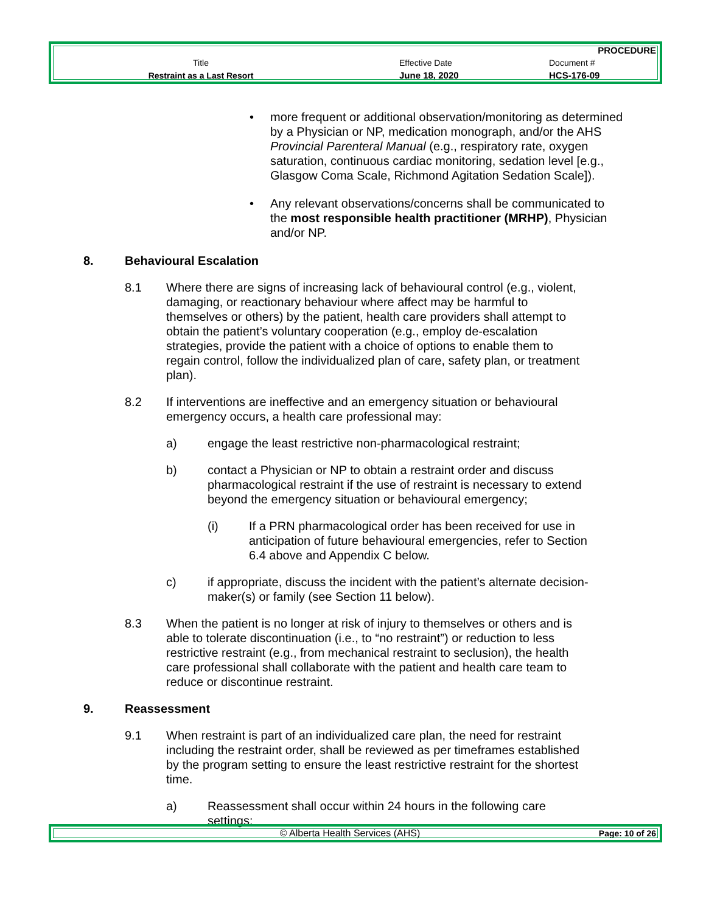| | | PROCEDURE |
| Title | Effective Date | Document # |
| Restraint as a Last Resort | June 18, 2020 | HCS-176-09 |
• more frequent or additional observation/monitoring as determined by a Physician or NP, medication monograph, and/or the AHS Provincial Parenteral Manual (e.g., respiratory rate, oxygen saturation, continuous cardiac monitoring, sedation level [e.g., Glasgow Coma Scale, Richmond Agitation Sedation Scale]).
• Any relevant observations/concerns shall be communicated to the most responsible health practitioner (MRHP), Physician and/or NP.
8. Behavioural Escalation
8.1 Where there are signs of increasing lack of behavioural control (e.g., violent, damaging, or reactionary behaviour where affect may be harmful to themselves or others) by the patient, health care providers shall attempt to obtain the patient’s voluntary cooperation (e.g., employ de-escalation strategies, provide the patient with a choice of options to enable them to regain control, follow the individualized plan of care, safety plan, or treatment plan).
8.2 If interventions are ineffective and an emergency situation or behavioural emergency occurs, a health care professional may:
a) engage the least restrictive non-pharmacological restraint;
b) contact a Physician or NP to obtain a restraint order and discuss pharmacological restraint if the use of restraint is necessary to extend beyond the emergency situation or behavioural emergency;
(i) If a PRN pharmacological order has been received for use in anticipation of future behavioural emergencies, refer to Section 6.4 above and Appendix C below.
c) if appropriate, discuss the incident with the patient’s alternate decision-maker(s) or family (see Section 11 below).
8.3 When the patient is no longer at risk of injury to themselves or others and is able to tolerate discontinuation (i.e., to “no restraint”) or reduction to less restrictive restraint (e.g., from mechanical restraint to seclusion), the health care professional shall collaborate with the patient and health care team to reduce or discontinue restraint.
9. Reassessment
9.1 When restraint is part of an individualized care plan, the need for restraint including the restraint order, shall be reviewed as per timeframes established by the program setting to ensure the least restrictive restraint for the shortest time.
a) Reassessment shall occur within 24 hours in the following care settings:
| © Alberta Health Services (AHS) | Page: 10 of 26 |